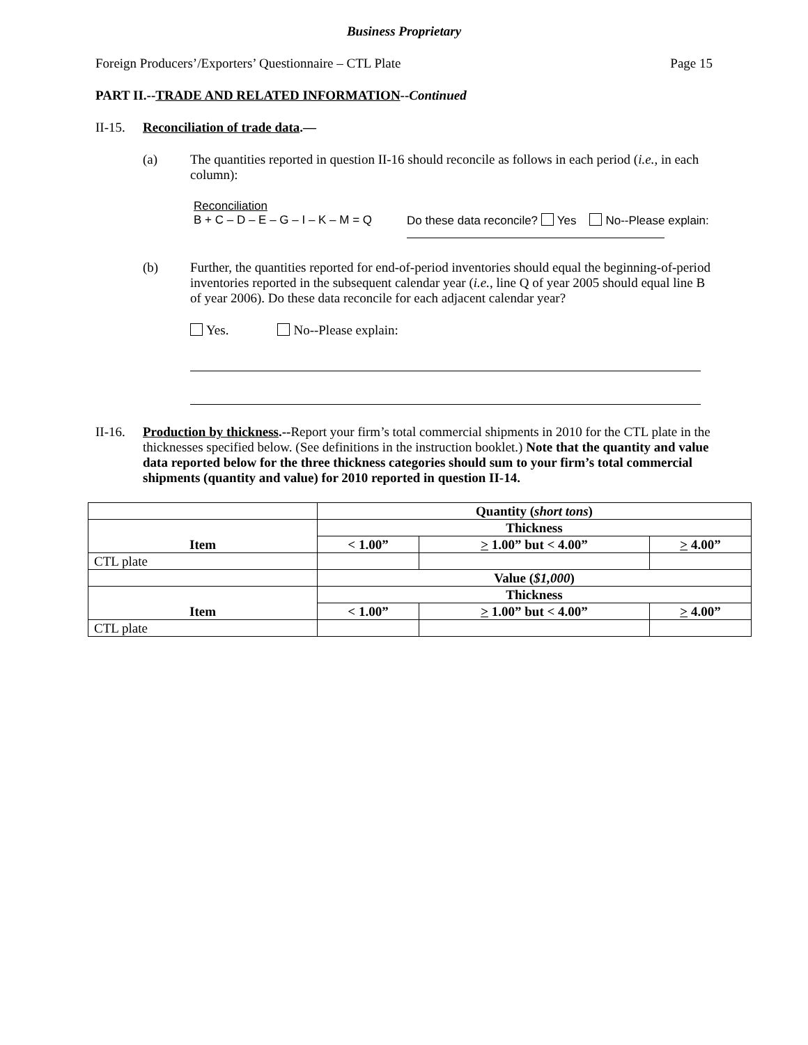Business Proprietary
Foreign Producers’/Exporters’ Questionnaire – CTL Plate Page 15
PART II.--TRADE AND RELATED INFORMATION--Continued
II-15. Reconciliation of trade data.—
(a) The quantities reported in question II-16 should reconcile as follows in each period (i.e., in each column):
Reconciliation
B + C – D – E – G – I – K – M = Q Do these data reconcile? Yes No--Please explain:
(b) Further, the quantities reported for end-of-period inventories should equal the beginning-of-period inventories reported in the subsequent calendar year (i.e., line Q of year 2005 should equal line B of year 2006). Do these data reconcile for each adjacent calendar year?
Yes. No--Please explain:
II-16.
Production by thickness.--Report your firm’s total commercial shipments in 2010 for the CTL plate in the thicknesses specified below. (See definitions in the instruction booklet.) Note that the quantity and value data reported below for the three thickness categories should sum to your firm’s total commercial shipments (quantity and value) for 2010 reported in question II-14.
| | Quantity ( short tons ) | | |
| --- | --- | --- | --- |
| Item | Thickness | | |
| | < 1.00” | > 1.00” but < 4.00” | > 4.00” |
| CTL plate | | | |
| | Value ( $1,000 ) | | |
| Item | Thickness | | |
| | < 1.00” | > 1.00” but < 4.00” | > 4.00” |
| CTL plate | | | |